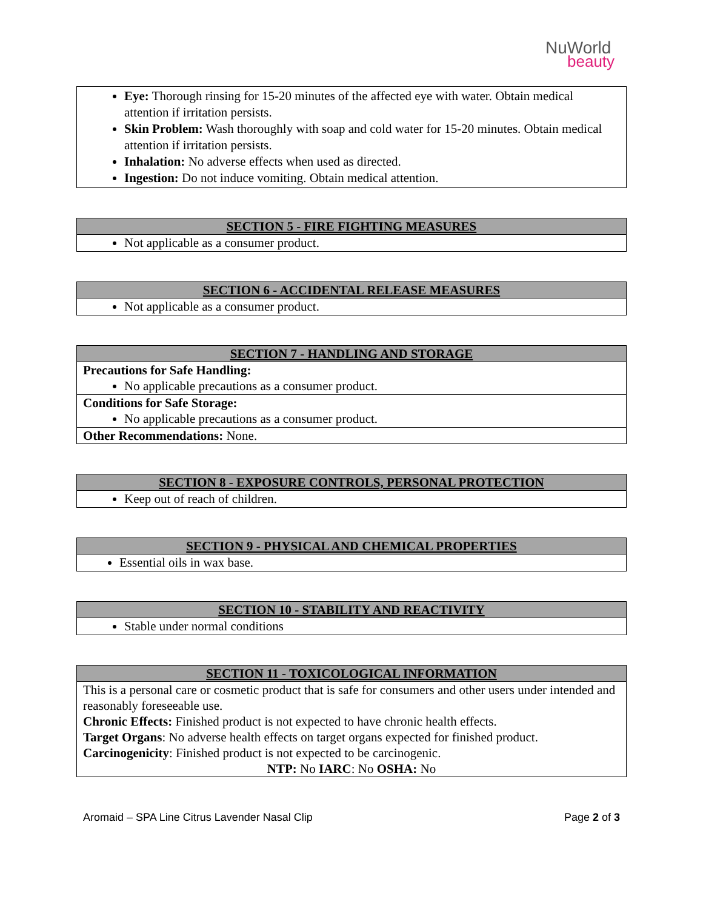NuWorld
beauty
| Eye: Thorough rinsing for 15-20 minutes of the affected eye with water. Obtain medical attention if irritation persists. Skin Problem: Wash thoroughly with soap and cold water for 15-20 minutes. Obtain medical attention if irritation persists. Inhalation: No adverse effects when used as directed. Ingestion: Do not induce vomiting. Obtain medical attention. |
| SECTION 5 - FIRE FIGHTING MEASURES |
| --- |
| Not applicable as a consumer product. |
| SECTION 6 - ACCIDENTAL RELEASE MEASURES |
| --- |
| Not applicable as a consumer product. |
| SECTION 7 - HANDLING AND STORAGE |
| --- |
| Precautions for Safe Handling: No applicable precautions as a consumer product. |
| Conditions for Safe Storage: No applicable precautions as a consumer product. |
| Other Recommendations: None. |
| SECTION 8 - EXPOSURE CONTROLS, PERSONAL PROTECTION |
| --- |
| Keep out of reach of children. |
| SECTION 9 - PHYSICAL AND CHEMICAL PROPERTIES |
| --- |
| Essential oils in wax base. |
| SECTION 10 - STABILITY AND REACTIVITY |
| --- |
| Stable under normal conditions |
| SECTION 11 - TOXICOLOGICAL INFORMATION |
| --- |
| This is a personal care or cosmetic product that is safe for consumers and other users under intended and reasonably foreseeable use. Chronic Effects: Finished product is not expected to have chronic health effects. Target Organs : No adverse health effects on target organs expected for finished product. Carcinogenicity : Finished product is not expected to be carcinogenic. NTP: No IARC : No OSHA: No |
Aromaid – SPA Line Citrus Lavender Nasal Clip Page 2 of 3